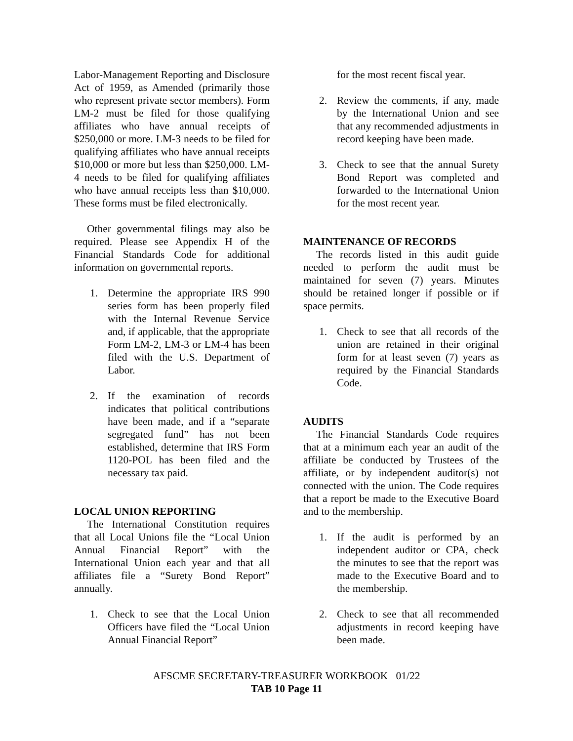Labor-Management Reporting and Disclosure Act of 1959, as Amended (primarily those who represent private sector members). Form LM-2 must be filed for those qualifying affiliates who have annual receipts of $250,000 or more. LM-3 needs to be filed for qualifying affiliates who have annual receipts $10,000 or more but less than $250,000. LM-4 needs to be filed for qualifying affiliates who have annual receipts less than $10,000. These forms must be filed electronically.
Other governmental filings may also be required. Please see Appendix H of the Financial Standards Code for additional information on governmental reports.
1. Determine the appropriate IRS 990 series form has been properly filed with the Internal Revenue Service and, if applicable, that the appropriate Form LM-2, LM-3 or LM-4 has been filed with the U.S. Department of Labor.
2. If the examination of records indicates that political contributions have been made, and if a “separate segregated fund” has not been established, determine that IRS Form 1120-POL has been filed and the necessary tax paid.
LOCAL UNION REPORTING
The International Constitution requires that all Local Unions file the “Local Union Annual Financial Report” with the International Union each year and that all affiliates file a “Surety Bond Report” annually.
1. Check to see that the Local Union Officers have filed the “Local Union Annual Financial Report”
for the most recent fiscal year.
2. Review the comments, if any, made by the International Union and see that any recommended adjustments in record keeping have been made.
3. Check to see that the annual Surety Bond Report was completed and forwarded to the International Union for the most recent year.
MAINTENANCE OF RECORDS
The records listed in this audit guide needed to perform the audit must be maintained for seven (7) years. Minutes should be retained longer if possible or if space permits.
1. Check to see that all records of the union are retained in their original form for at least seven (7) years as required by the Financial Standards Code.
AUDITS
The Financial Standards Code requires that at a minimum each year an audit of the affiliate be conducted by Trustees of the affiliate, or by independent auditor(s) not connected with the union. The Code requires that a report be made to the Executive Board and to the membership.
1. If the audit is performed by an independent auditor or CPA, check the minutes to see that the report was made to the Executive Board and to the membership.
2. Check to see that all recommended adjustments in record keeping have been made.
AFSCME SECRETARY-TREASURER WORKBOOK 01/22
TAB 10 Page 11